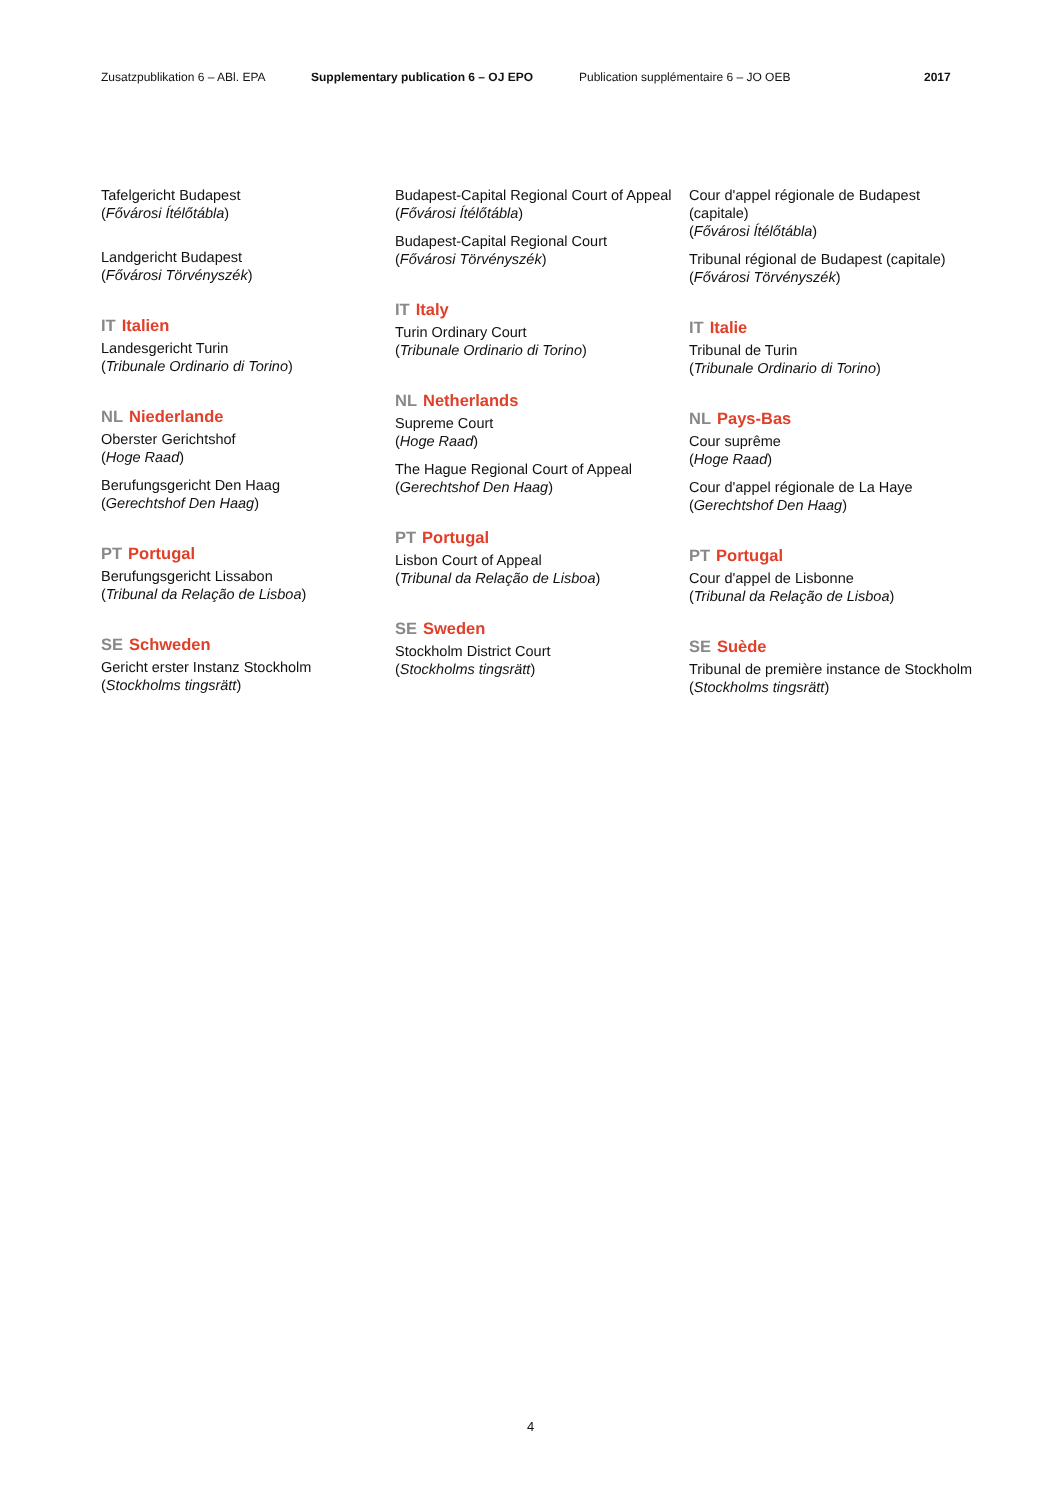Zusatzpublikation 6 – ABl. EPA Supplementary publication 6 – OJ EPO Publication supplémentaire 6 – JO OEB 2017
Tafelgericht Budapest
(Fővárosi Ítélőtábla)
Landgericht Budapest
(Fővárosi Törvényszék)
IT Italien
Landesgericht Turin
(Tribunale Ordinario di Torino)
NL Niederlande
Oberster Gerichtshof
(Hoge Raad)
Berufungsgericht Den Haag
(Gerechtshof Den Haag)
PT Portugal
Berufungsgericht Lissabon
(Tribunal da Relação de Lisboa)
SE Schweden
Gericht erster Instanz Stockholm
(Stockholms tingsrätt)
Budapest-Capital Regional Court of Appeal
(Fővárosi Ítélőtábla)
Budapest-Capital Regional Court
(Fővárosi Törvényszék)
IT Italy
Turin Ordinary Court
(Tribunale Ordinario di Torino)
NL Netherlands
Supreme Court
(Hoge Raad)
The Hague Regional Court of Appeal
(Gerechtshof Den Haag)
PT Portugal
Lisbon Court of Appeal
(Tribunal da Relação de Lisboa)
SE Sweden
Stockholm District Court
(Stockholms tingsrätt)
Cour d'appel régionale de Budapest (capitale)
(Fővárosi Ítélőtábla)
Tribunal régional de Budapest (capitale)
(Fővárosi Törvényszék)
IT Italie
Tribunal de Turin
(Tribunale Ordinario di Torino)
NL Pays-Bas
Cour suprême
(Hoge Raad)
Cour d'appel régionale de La Haye
(Gerechtshof Den Haag)
PT Portugal
Cour d'appel de Lisbonne
(Tribunal da Relação de Lisboa)
SE Suède
Tribunal de première instance de Stockholm
(Stockholms tingsrätt)
4